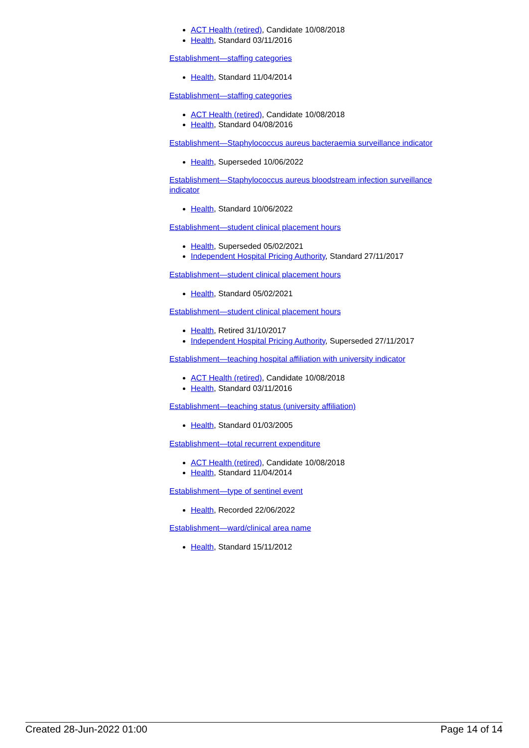ACT Health (retired), Candidate 10/08/2018
Health, Standard 03/11/2016
Establishment—staffing categories
Health, Standard 11/04/2014
Establishment—staffing categories
ACT Health (retired), Candidate 10/08/2018
Health, Standard 04/08/2016
Establishment—Staphylococcus aureus bacteraemia surveillance indicator
Health, Superseded 10/06/2022
Establishment—Staphylococcus aureus bloodstream infection surveillance indicator
Health, Standard 10/06/2022
Establishment—student clinical placement hours
Health, Superseded 05/02/2021
Independent Hospital Pricing Authority, Standard 27/11/2017
Establishment—student clinical placement hours
Health, Standard 05/02/2021
Establishment—student clinical placement hours
Health, Retired 31/10/2017
Independent Hospital Pricing Authority, Superseded 27/11/2017
Establishment—teaching hospital affiliation with university indicator
ACT Health (retired), Candidate 10/08/2018
Health, Standard 03/11/2016
Establishment—teaching status (university affiliation)
Health, Standard 01/03/2005
Establishment—total recurrent expenditure
ACT Health (retired), Candidate 10/08/2018
Health, Standard 11/04/2014
Establishment—type of sentinel event
Health, Recorded 22/06/2022
Establishment—ward/clinical area name
Health, Standard 15/11/2012
Created 28-Jun-2022 01:00 Page 14 of 14